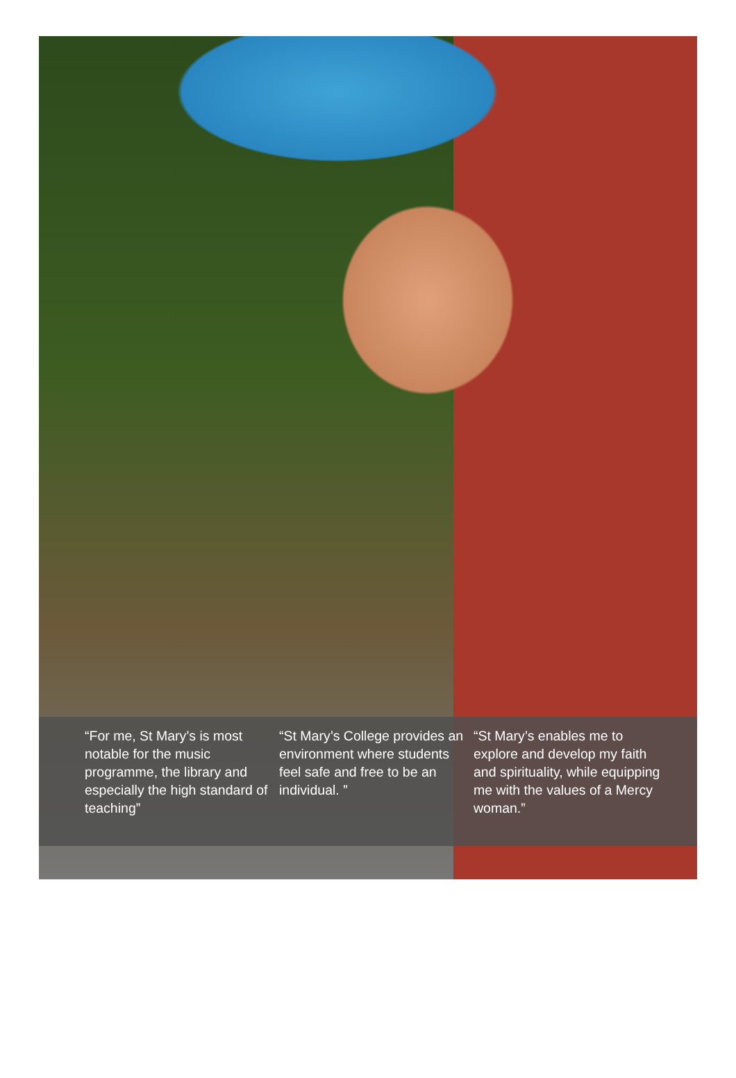“For me, St Mary’s is most notable for the music programme, the library and especially the high standard of teaching”
“St Mary’s College provides an environment where students feel safe and free to be an individual. ”
“St Mary’s enables me to explore and develop my faith and spirituality, while equipping me with the values of a Mercy woman.”